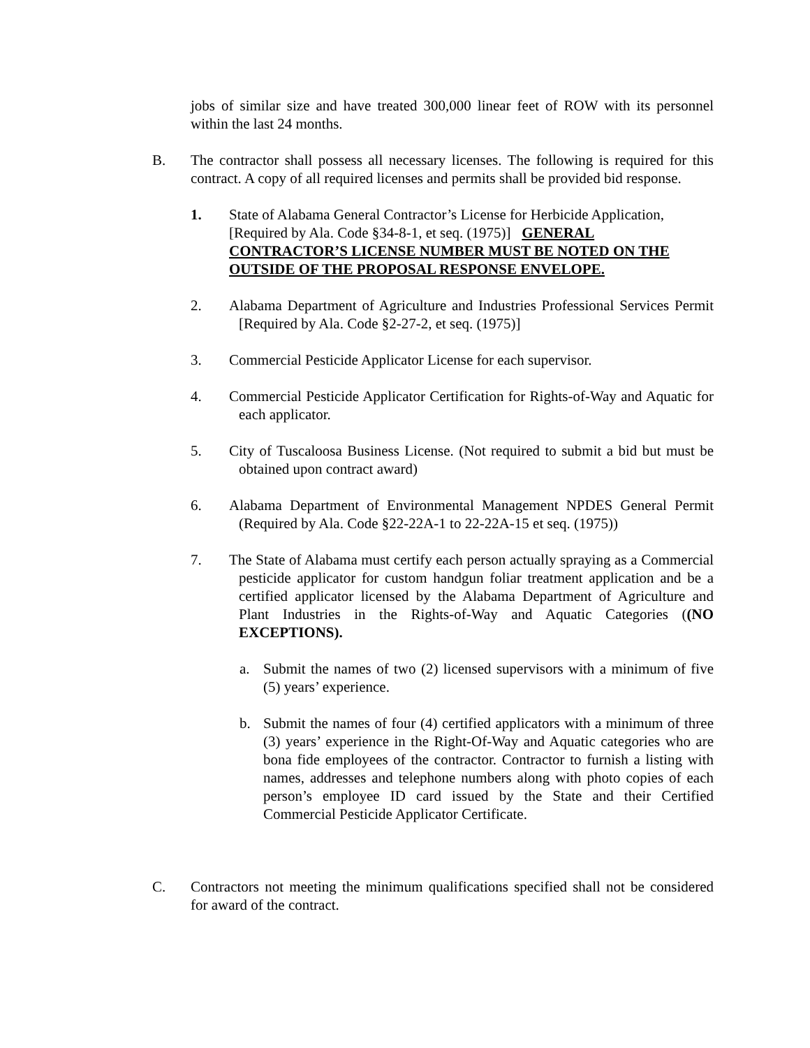jobs of similar size and have treated 300,000 linear feet of ROW with its personnel within the last 24 months.
B. The contractor shall possess all necessary licenses. The following is required for this contract. A copy of all required licenses and permits shall be provided bid response.
1. State of Alabama General Contractor’s License for Herbicide Application, [Required by Ala. Code §34-8-1, et seq. (1975)] GENERAL CONTRACTOR’S LICENSE NUMBER MUST BE NOTED ON THE OUTSIDE OF THE PROPOSAL RESPONSE ENVELOPE.
2. Alabama Department of Agriculture and Industries Professional Services Permit [Required by Ala. Code §2-27-2, et seq. (1975)]
3. Commercial Pesticide Applicator License for each supervisor.
4. Commercial Pesticide Applicator Certification for Rights-of-Way and Aquatic for each applicator.
5. City of Tuscaloosa Business License. (Not required to submit a bid but must be obtained upon contract award)
6. Alabama Department of Environmental Management NPDES General Permit (Required by Ala. Code §22-22A-1 to 22-22A-15 et seq. (1975))
7. The State of Alabama must certify each person actually spraying as a Commercial pesticide applicator for custom handgun foliar treatment application and be a certified applicator licensed by the Alabama Department of Agriculture and Plant Industries in the Rights-of-Way and Aquatic Categories ((NO EXCEPTIONS).
a. Submit the names of two (2) licensed supervisors with a minimum of five (5) years’ experience.
b. Submit the names of four (4) certified applicators with a minimum of three (3) years’ experience in the Right-Of-Way and Aquatic categories who are bona fide employees of the contractor. Contractor to furnish a listing with names, addresses and telephone numbers along with photo copies of each person’s employee ID card issued by the State and their Certified Commercial Pesticide Applicator Certificate.
C. Contractors not meeting the minimum qualifications specified shall not be considered for award of the contract.